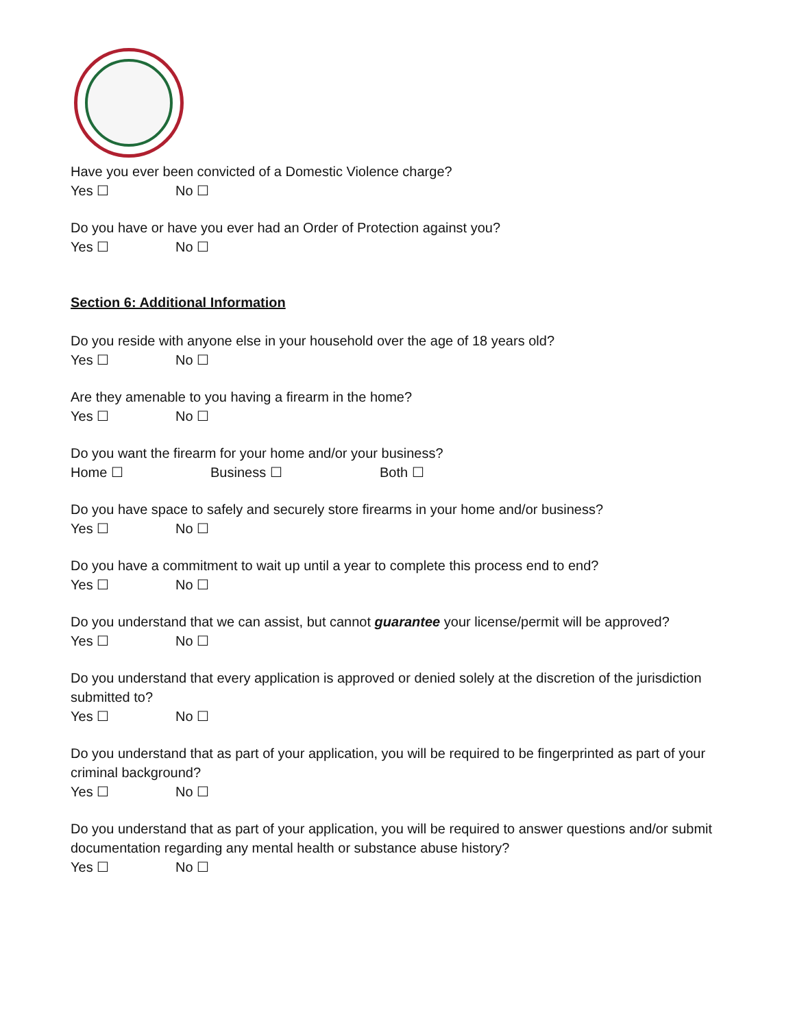Have you ever been convicted of a Domestic Violence charge?
Yes ☐ No ☐
Do you have or have you ever had an Order of Protection against you?
Yes ☐ No ☐
Section 6: Additional Information
Do you reside with anyone else in your household over the age of 18 years old?
Yes ☐ No ☐
Are they amenable to you having a firearm in the home?
Yes ☐ No ☐
Do you want the firearm for your home and/or your business?
Home ☐ Business ☐ Both ☐
Do you have space to safely and securely store firearms in your home and/or business?
Yes ☐ No ☐
Do you have a commitment to wait up until a year to complete this process end to end?
Yes ☐ No ☐
Do you understand that we can assist, but cannot guarantee your license/permit will be approved?
Yes ☐ No ☐
Do you understand that every application is approved or denied solely at the discretion of the jurisdiction submitted to?
Yes ☐ No ☐
Do you understand that as part of your application, you will be required to be fingerprinted as part of your criminal background?
Yes ☐ No ☐
Do you understand that as part of your application, you will be required to answer questions and/or submit documentation regarding any mental health or substance abuse history?
Yes ☐ No ☐